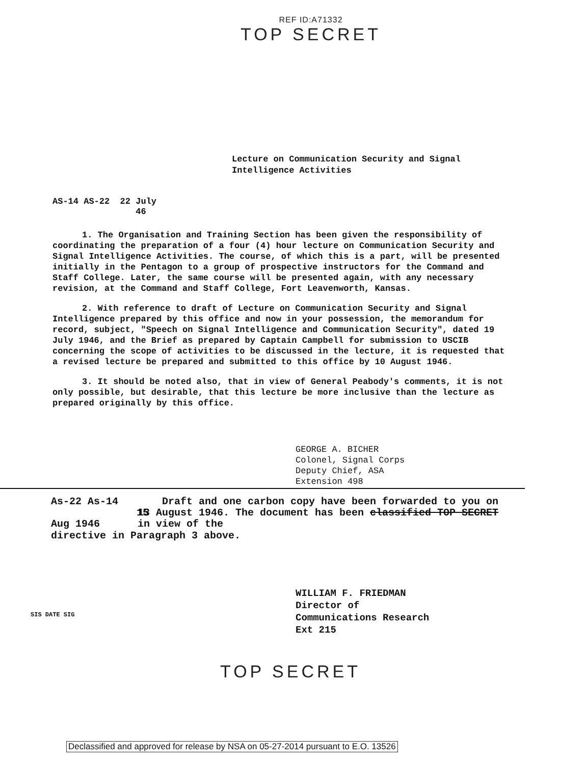REF ID:A71332
TOP SECRET
Lecture on Communication Security and Signal
Intelligence Activities
AS-14 AS-22 22 July
46
1. The Organisation and Training Section has been given the responsibility of coordinating the preparation of a four (4) hour lecture on Communication Security and Signal Intelligence Activities. The course, of which this is a part, will be presented initially in the Pentagon to a group of prospective instructors for the Command and Staff College. Later, the same course will be presented again, with any necessary revision, at the Command and Staff College, Fort Leavenworth, Kansas.
2. With reference to draft of Lecture on Communication Security and Signal Intelligence prepared by this office and now in your possession, the memorandum for record, subject, "Speech on Signal Intelligence and Communication Security", dated 19 July 1946, and the Brief as prepared by Captain Campbell for submission to USCIB concerning the scope of activities to be discussed in the lecture, it is requested that a revised lecture be prepared and submitted to this office by 10 August 1946.
3. It should be noted also, that in view of General Peabody's comments, it is not only possible, but desirable, that this lecture be more inclusive than the lecture as prepared originally by this office.
GEORGE A. BICHER
Colonel, Signal Corps
Deputy Chief, ASA
Extension 498
As-22 As-14
15 Aug 1946
Draft and one carbon copy have been forwarded to you on 13 August 1946. The document has been classified TOP SECRET in view of the
directive in Paragraph 3 above.
WILLIAM F. FRIEDMAN
Director of
Communications Research
Ext 215
TOP SECRET
SIS DATE SIG
Declassified and approved for release by NSA on 05-27-2014 pursuant to E.O. 13526